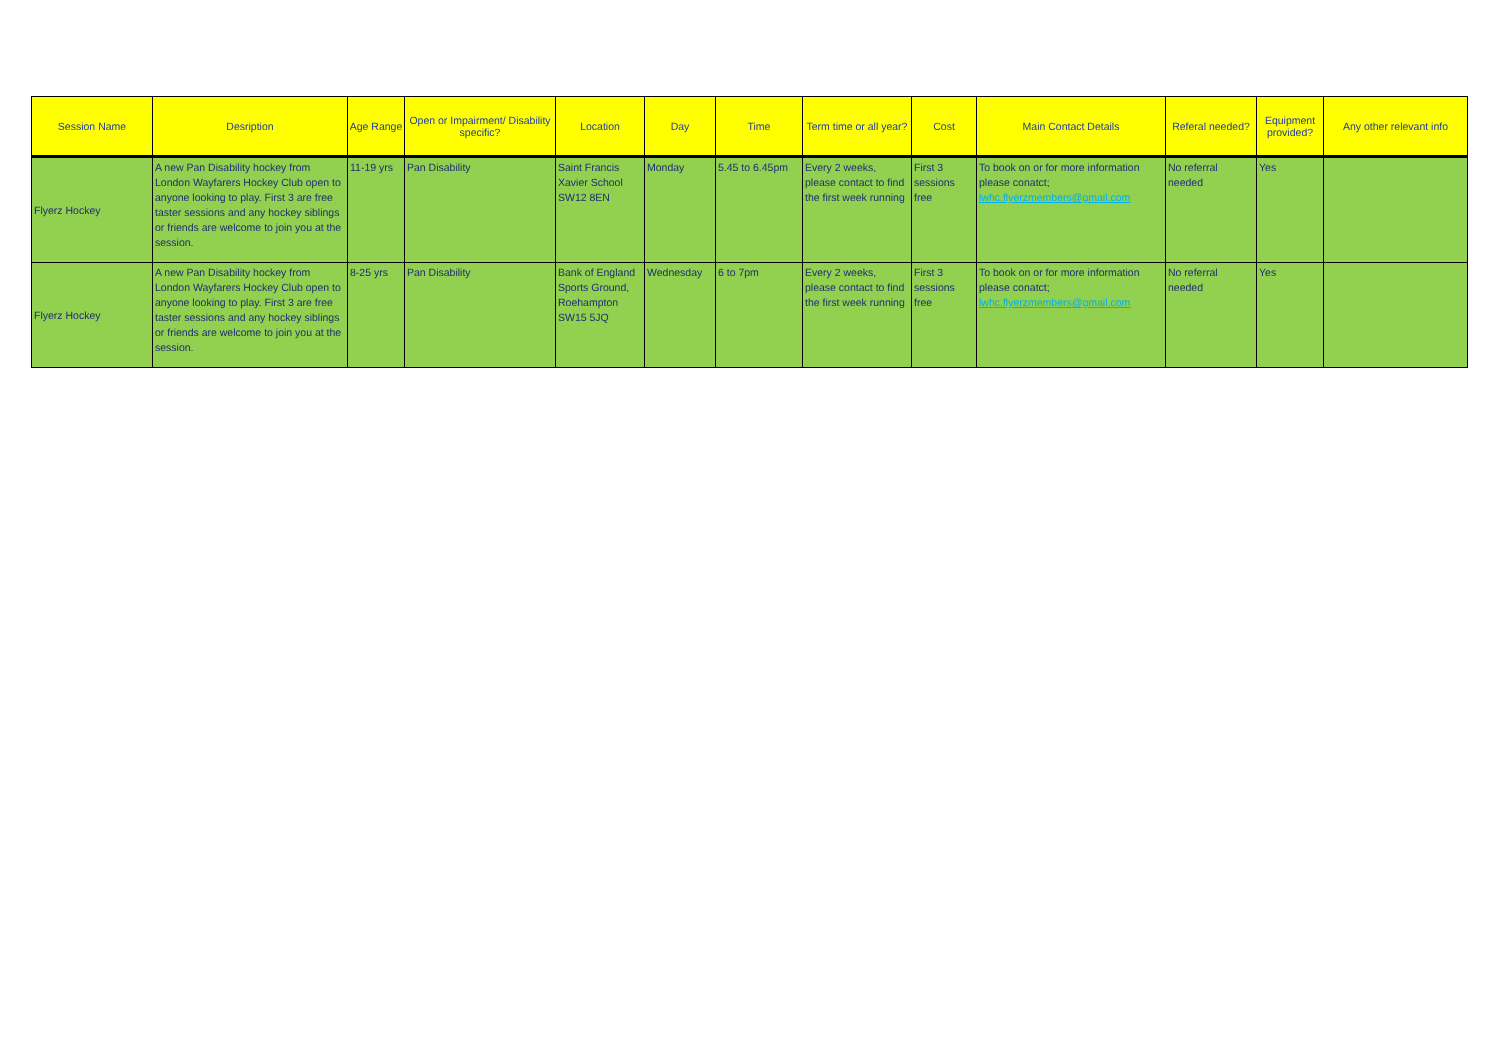| Session Name | Desription | Age Range | Open or Impairment/ Disability specific? | Location | Day | Time | Term time or all year? | Cost | Main Contact Details | Referal needed? | Equipment provided? | Any other relevant info |
| --- | --- | --- | --- | --- | --- | --- | --- | --- | --- | --- | --- | --- |
| Flyerz Hockey | A new Pan Disability hockey from London Wayfarers Hockey Club open to anyone looking to play. First 3 are free taster sessions and any hockey siblings or friends are welcome to join you at the session. | 11-19 yrs | Pan Disability | Saint Francis Xavier School SW12 8EN | Monday | 5.45 to 6.45pm | Every 2 weeks, please contact to find the first week running | First 3 sessions free | To book on or for more information please conatct; lwhc.flyerzmembers@gmail.com | No referral needed | Yes | |
| Flyerz Hockey | A new Pan Disability hockey from London Wayfarers Hockey Club open to anyone looking to play. First 3 are free taster sessions and any hockey siblings or friends are welcome to join you at the session. | 8-25 yrs | Pan Disability | Bank of England Sports Ground, Roehampton SW15 5JQ | Wednesday | 6 to 7pm | Every 2 weeks, please contact to find the first week running | First 3 sessions free | To book on or for more information please conatct; lwhc.flyerzmembers@gmail.com | No referral needed | Yes | |